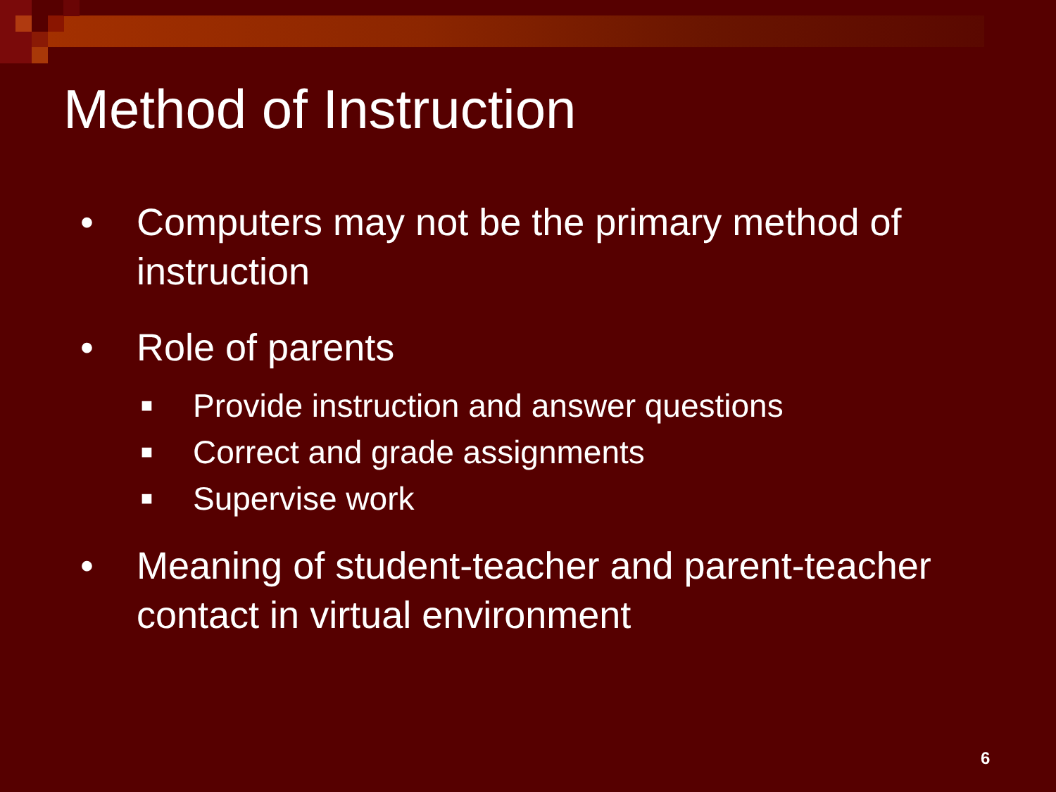Method of Instruction
• Computers may not be the primary method of instruction
• Role of parents
■ Provide instruction and answer questions
■ Correct and grade assignments
■ Supervise work
• Meaning of student-teacher and parent-teacher contact in virtual environment
6